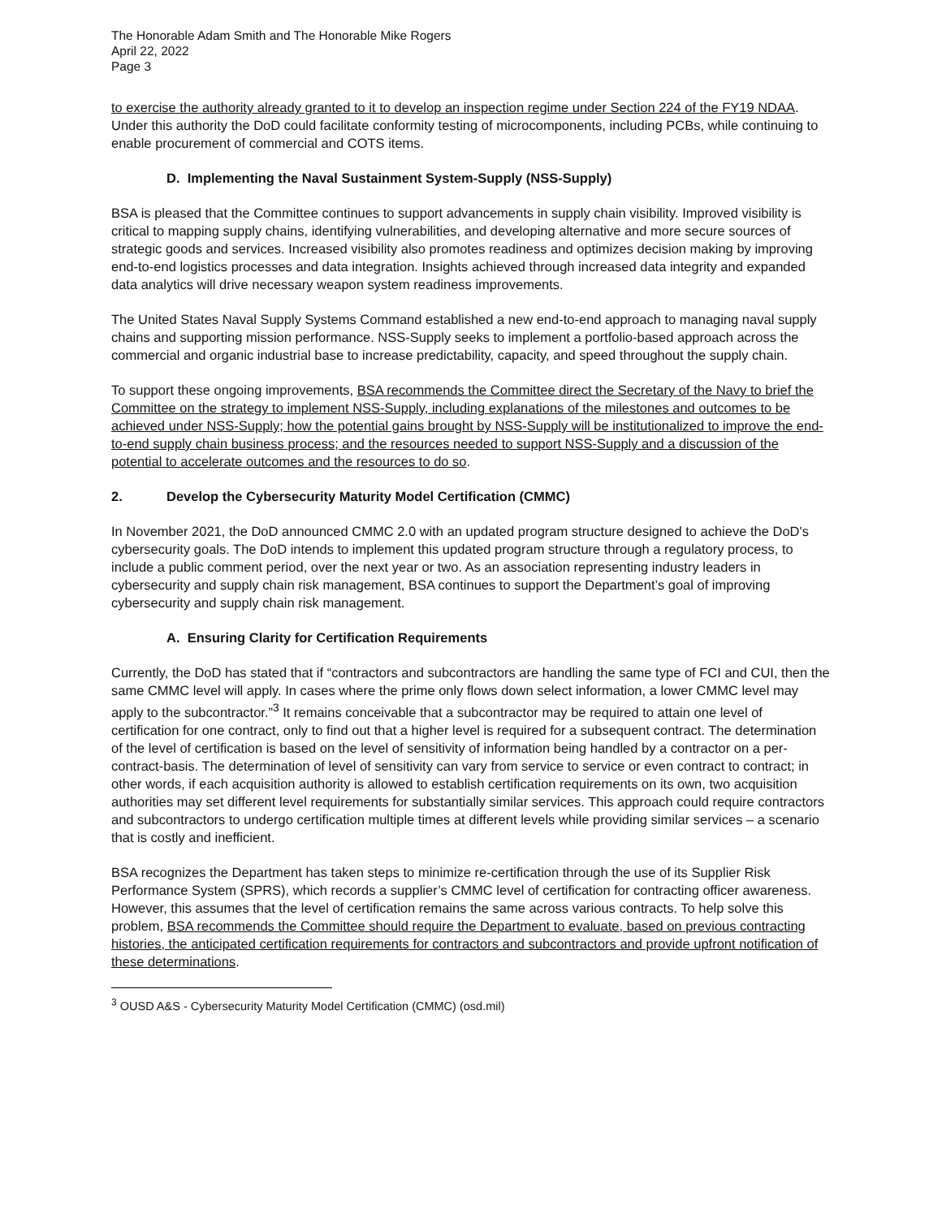The Honorable Adam Smith and The Honorable Mike Rogers
April 22, 2022
Page 3
to exercise the authority already granted to it to develop an inspection regime under Section 224 of the FY19 NDAA. Under this authority the DoD could facilitate conformity testing of microcomponents, including PCBs, while continuing to enable procurement of commercial and COTS items.
D. Implementing the Naval Sustainment System-Supply (NSS-Supply)
BSA is pleased that the Committee continues to support advancements in supply chain visibility. Improved visibility is critical to mapping supply chains, identifying vulnerabilities, and developing alternative and more secure sources of strategic goods and services. Increased visibility also promotes readiness and optimizes decision making by improving end-to-end logistics processes and data integration. Insights achieved through increased data integrity and expanded data analytics will drive necessary weapon system readiness improvements.
The United States Naval Supply Systems Command established a new end-to-end approach to managing naval supply chains and supporting mission performance. NSS-Supply seeks to implement a portfolio-based approach across the commercial and organic industrial base to increase predictability, capacity, and speed throughout the supply chain.
To support these ongoing improvements, BSA recommends the Committee direct the Secretary of the Navy to brief the Committee on the strategy to implement NSS-Supply, including explanations of the milestones and outcomes to be achieved under NSS-Supply; how the potential gains brought by NSS-Supply will be institutionalized to improve the end-to-end supply chain business process; and the resources needed to support NSS-Supply and a discussion of the potential to accelerate outcomes and the resources to do so.
2. Develop the Cybersecurity Maturity Model Certification (CMMC)
In November 2021, the DoD announced CMMC 2.0 with an updated program structure designed to achieve the DoD's cybersecurity goals. The DoD intends to implement this updated program structure through a regulatory process, to include a public comment period, over the next year or two. As an association representing industry leaders in cybersecurity and supply chain risk management, BSA continues to support the Department’s goal of improving cybersecurity and supply chain risk management.
A. Ensuring Clarity for Certification Requirements
Currently, the DoD has stated that if “contractors and subcontractors are handling the same type of FCI and CUI, then the same CMMC level will apply. In cases where the prime only flows down select information, a lower CMMC level may apply to the subcontractor.”<sup>3</sup> It remains conceivable that a subcontractor may be required to attain one level of certification for one contract, only to find out that a higher level is required for a subsequent contract. The determination of the level of certification is based on the level of sensitivity of information being handled by a contractor on a per-contract-basis. The determination of level of sensitivity can vary from service to service or even contract to contract; in other words, if each acquisition authority is allowed to establish certification requirements on its own, two acquisition authorities may set different level requirements for substantially similar services. This approach could require contractors and subcontractors to undergo certification multiple times at different levels while providing similar services – a scenario that is costly and inefficient.
BSA recognizes the Department has taken steps to minimize re-certification through the use of its Supplier Risk Performance System (SPRS), which records a supplier’s CMMC level of certification for contracting officer awareness. However, this assumes that the level of certification remains the same across various contracts. To help solve this problem, BSA recommends the Committee should require the Department to evaluate, based on previous contracting histories, the anticipated certification requirements for contractors and subcontractors and provide upfront notification of these determinations.
<sup>3</sup> OUSD A&S - Cybersecurity Maturity Model Certification (CMMC) (osd.mil)